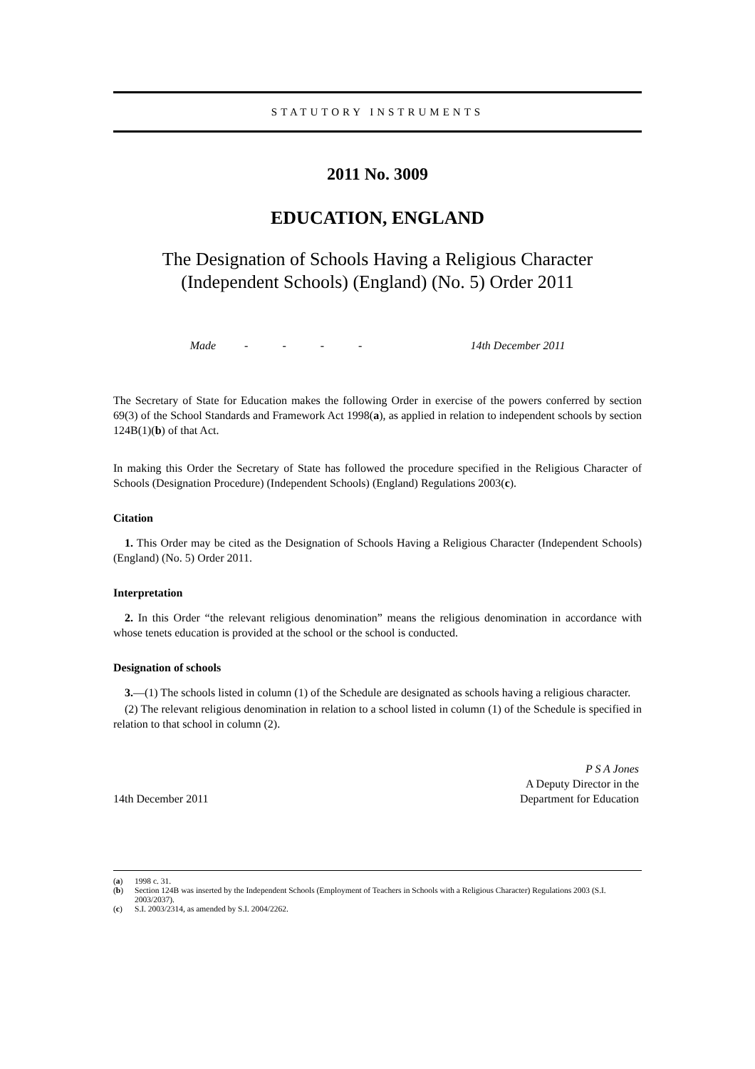STATUTORY INSTRUMENTS
2011 No. 3009
EDUCATION, ENGLAND
The Designation of Schools Having a Religious Character
(Independent Schools) (England) (No. 5) Order 2011
Made - - - - 14th December 2011
The Secretary of State for Education makes the following Order in exercise of the powers conferred by section 69(3) of the School Standards and Framework Act 1998(a), as applied in relation to independent schools by section 124B(1)(b) of that Act.
In making this Order the Secretary of State has followed the procedure specified in the Religious Character of Schools (Designation Procedure) (Independent Schools) (England) Regulations 2003(c).
Citation
1. This Order may be cited as the Designation of Schools Having a Religious Character (Independent Schools) (England) (No. 5) Order 2011.
Interpretation
2. In this Order “the relevant religious denomination” means the religious denomination in accordance with whose tenets education is provided at the school or the school is conducted.
Designation of schools
3.—(1) The schools listed in column (1) of the Schedule are designated as schools having a religious character.
(2) The relevant religious denomination in relation to a school listed in column (1) of the Schedule is specified in relation to that school in column (2).
14th December 2011
P S A Jones
A Deputy Director in the
Department for Education
(a) 1998 c. 31.
(b) Section 124B was inserted by the Independent Schools (Employment of Teachers in Schools with a Religious Character) Regulations 2003 (S.I. 2003/2037).
(c) S.I. 2003/2314, as amended by S.I. 2004/2262.